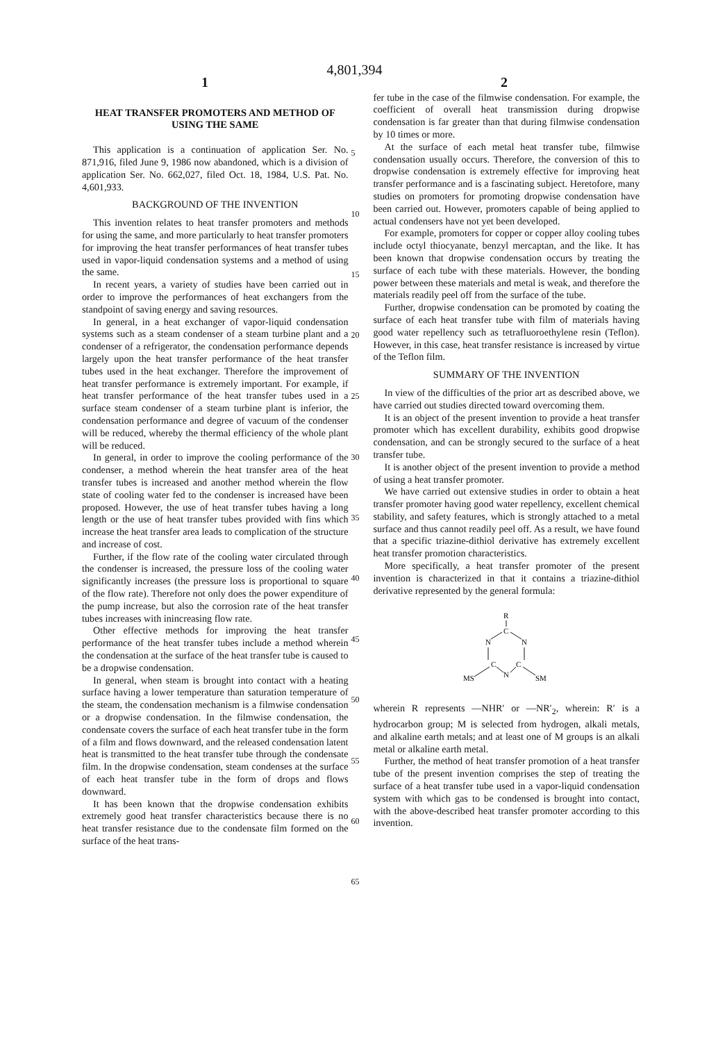4,801,394
1 2
HEAT TRANSFER PROMOTERS AND METHOD OF USING THE SAME
This application is a continuation of application Ser. No. 871,916, filed June 9, 1986 now abandoned, which is a division of application Ser. No. 662,027, filed Oct. 18, 1984, U.S. Pat. No. 4,601,933.
BACKGROUND OF THE INVENTION
This invention relates to heat transfer promoters and methods for using the same, and more particularly to heat transfer promoters for improving the heat transfer performances of heat transfer tubes used in vapor-liquid condensation systems and a method of using the same.
In recent years, a variety of studies have been carried out in order to improve the performances of heat exchangers from the standpoint of saving energy and saving resources.
In general, in a heat exchanger of vapor-liquid condensation systems such as a steam condenser of a steam turbine plant and a condenser of a refrigerator, the condensation performance depends largely upon the heat transfer performance of the heat transfer tubes used in the heat exchanger. Therefore the improvement of heat transfer performance is extremely important. For example, if heat transfer performance of the heat transfer tubes used in a surface steam condenser of a steam turbine plant is inferior, the condensation performance and degree of vacuum of the condenser will be reduced, whereby the thermal efficiency of the whole plant will be reduced.
In general, in order to improve the cooling performance of the condenser, a method wherein the heat transfer area of the heat transfer tubes is increased and another method wherein the flow state of cooling water fed to the condenser is increased have been proposed. However, the use of heat transfer tubes having a long length or the use of heat transfer tubes provided with fins which increase the heat transfer area leads to complication of the structure and increase of cost.
Further, if the flow rate of the cooling water circulated through the condenser is increased, the pressure loss of the cooling water significantly increases (the pressure loss is proportional to square of the flow rate). Therefore not only does the power expenditure of the pump increase, but also the corrosion rate of the heat transfer tubes increases with inincreasing flow rate.
Other effective methods for improving the heat transfer performance of the heat transfer tubes include a method wherein the condensation at the surface of the heat transfer tube is caused to be a dropwise condensation.
In general, when steam is brought into contact with a heating surface having a lower temperature than saturation temperature of the steam, the condensation mechanism is a filmwise condensation or a dropwise condensation. In the filmwise condensation, the condensate covers the surface of each heat transfer tube in the form of a film and flows downward, and the released condensation latent heat is transmitted to the heat transfer tube through the condensate film. In the dropwise condensation, steam condenses at the surface of each heat transfer tube in the form of drops and flows downward.
It has been known that the dropwise condensation exhibits extremely good heat transfer characteristics because there is no heat transfer resistance due to the condensate film formed on the surface of the heat trans-
5
10
15
20
25
30
35
40
45
50
55
60
65
fer tube in the case of the filmwise condensation. For example, the coefficient of overall heat transmission during dropwise condensation is far greater than that during filmwise condensation by 10 times or more.
At the surface of each metal heat transfer tube, filmwise condensation usually occurs. Therefore, the conversion of this to dropwise condensation is extremely effective for improving heat transfer performance and is a fascinating subject. Heretofore, many studies on promoters for promoting dropwise condensation have been carried out. However, promoters capable of being applied to actual condensers have not yet been developed.
For example, promoters for copper or copper alloy cooling tubes include octyl thiocyanate, benzyl mercaptan, and the like. It has been known that dropwise condensation occurs by treating the surface of each tube with these materials. However, the bonding power between these materials and metal is weak, and therefore the materials readily peel off from the surface of the tube.
Further, dropwise condensation can be promoted by coating the surface of each heat transfer tube with film of materials having good water repellency such as tetrafluoroethylene resin (Teflon). However, in this case, heat transfer resistance is increased by virtue of the Teflon film.
SUMMARY OF THE INVENTION
In view of the difficulties of the prior art as described above, we have carried out studies directed toward overcoming them.
It is an object of the present invention to provide a heat transfer promoter which has excellent durability, exhibits good dropwise condensation, and can be strongly secured to the surface of a heat transfer tube.
It is another object of the present invention to provide a method of using a heat transfer promoter.
We have carried out extensive studies in order to obtain a heat transfer promoter having good water repellency, excellent chemical stability, and safety features, which is strongly attached to a metal surface and thus cannot readily peel off. As a result, we have found that a specific triazine-dithiol derivative has extremely excellent heat transfer promotion characteristics.
More specifically, a heat transfer promoter of the present invention is characterized in that it contains a triazine-dithiol derivative represented by the general formula:
R
C
N
N
C
C
N
MS
SM
wherein R represents —NHR′ or —NR′<sub>2</sub>, wherein: R′ is a hydrocarbon group; M is selected from hydrogen, alkali metals, and alkaline earth metals; and at least one of M groups is an alkali metal or alkaline earth metal.
Further, the method of heat transfer promotion of a heat transfer tube of the present invention comprises the step of treating the surface of a heat transfer tube used in a vapor-liquid condensation system with which gas to be condensed is brought into contact, with the above-described heat transfer promoter according to this invention.